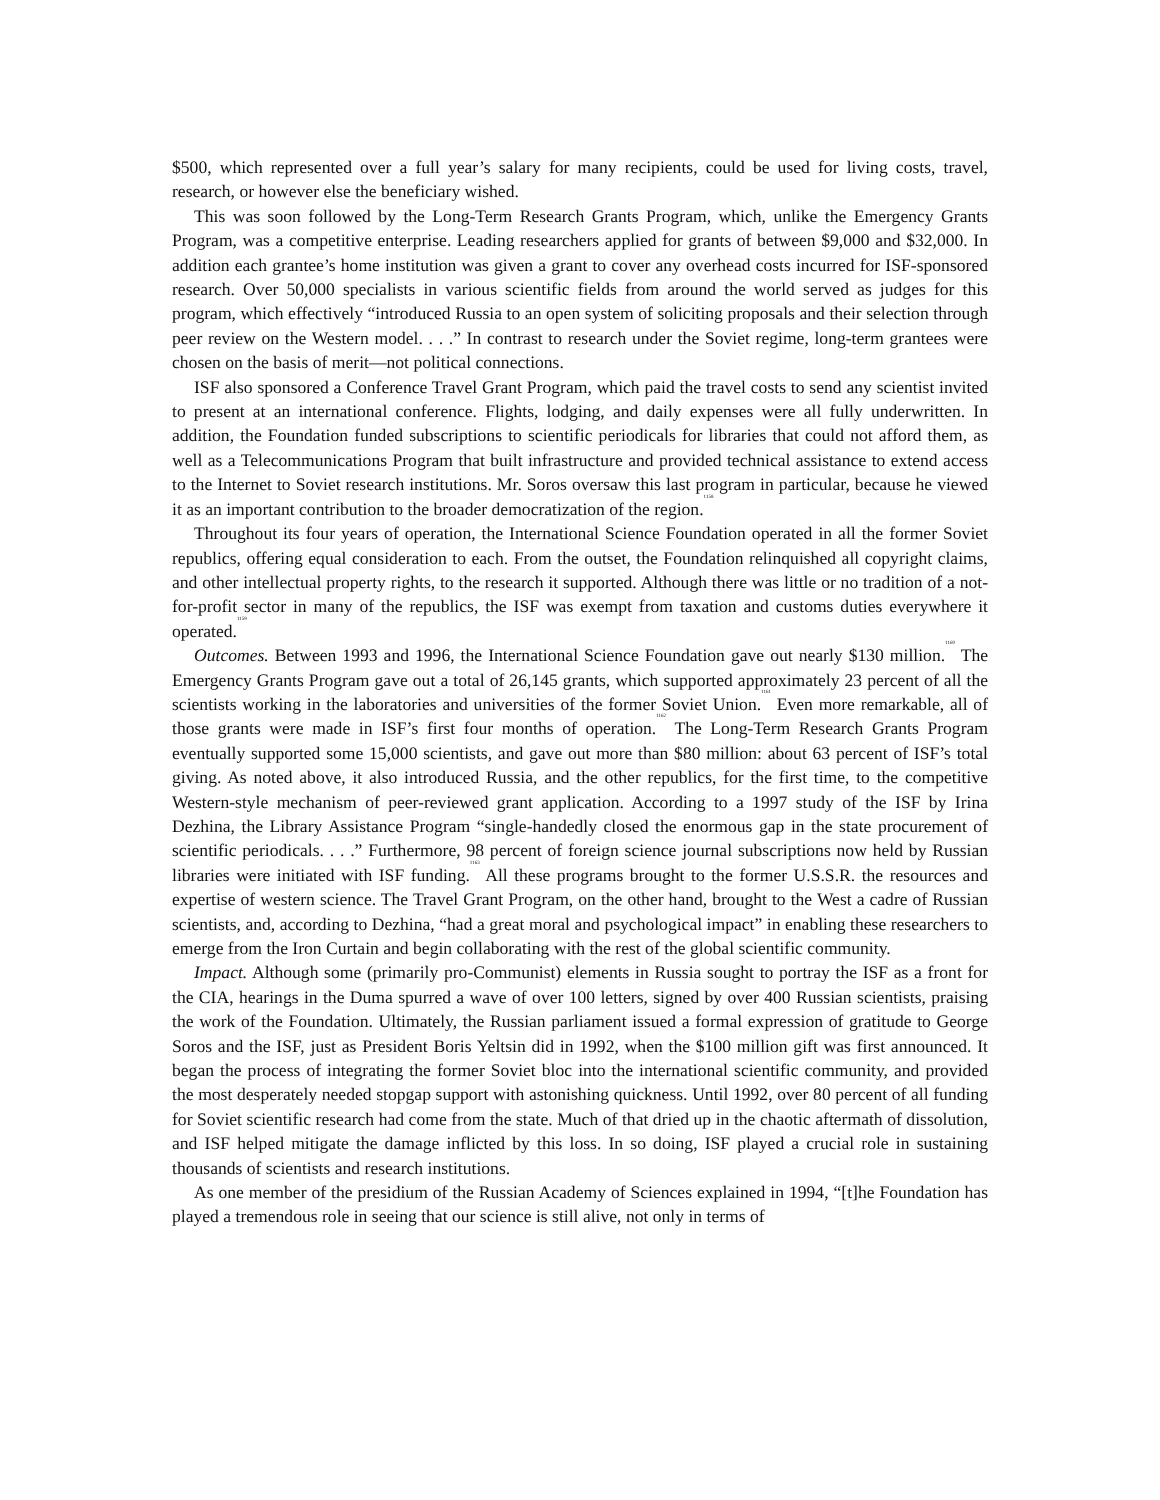$500, which represented over a full year’s salary for many recipients, could be used for living costs, travel, research, or however else the beneficiary wished.
This was soon followed by the Long-Term Research Grants Program, which, unlike the Emergency Grants Program, was a competitive enterprise. Leading researchers applied for grants of between $9,000 and $32,000. In addition each grantee’s home institution was given a grant to cover any overhead costs incurred for ISF-sponsored research. Over 50,000 specialists in various scientific fields from around the world served as judges for this program, which effectively “introduced Russia to an open system of soliciting proposals and their selection through peer review on the Western model. . . .” In contrast to research under the Soviet regime, long-term grantees were chosen on the basis of merit—not political connections.
ISF also sponsored a Conference Travel Grant Program, which paid the travel costs to send any scientist invited to present at an international conference. Flights, lodging, and daily expenses were all fully underwritten. In addition, the Foundation funded subscriptions to scientific periodicals for libraries that could not afford them, as well as a Telecommunications Program that built infrastructure and provided technical assistance to extend access to the Internet to Soviet research institutions. Mr. Soros oversaw this last program in particular, because he viewed it as an important contribution to the broader democratization of the region.<sup>1158</sup>
Throughout its four years of operation, the International Science Foundation operated in all the former Soviet republics, offering equal consideration to each. From the outset, the Foundation relinquished all copyright claims, and other intellectual property rights, to the research it supported. Although there was little or no tradition of a not-for-profit sector in many of the republics, the ISF was exempt from taxation and customs duties everywhere it operated.<sup>1159</sup>
Outcomes. Between 1993 and 1996, the International Science Foundation gave out nearly $130 million.<sup>1160</sup> The Emergency Grants Program gave out a total of 26,145 grants, which supported approximately 23 percent of all the scientists working in the laboratories and universities of the former Soviet Union.<sup>1161</sup> Even more remarkable, all of those grants were made in ISF’s first four months of operation.<sup>1162</sup> The Long-Term Research Grants Program eventually supported some 15,000 scientists, and gave out more than $80 million: about 63 percent of ISF’s total giving. As noted above, it also introduced Russia, and the other republics, for the first time, to the competitive Western-style mechanism of peer-reviewed grant application. According to a 1997 study of the ISF by Irina Dezhina, the Library Assistance Program “single-handedly closed the enormous gap in the state procurement of scientific periodicals. . . .” Furthermore, 98 percent of foreign science journal subscriptions now held by Russian libraries were initiated with ISF funding.<sup>1163</sup> All these programs brought to the former U.S.S.R. the resources and expertise of western science. The Travel Grant Program, on the other hand, brought to the West a cadre of Russian scientists, and, according to Dezhina, “had a great moral and psychological impact” in enabling these researchers to emerge from the Iron Curtain and begin collaborating with the rest of the global scientific community.
Impact. Although some (primarily pro-Communist) elements in Russia sought to portray the ISF as a front for the CIA, hearings in the Duma spurred a wave of over 100 letters, signed by over 400 Russian scientists, praising the work of the Foundation. Ultimately, the Russian parliament issued a formal expression of gratitude to George Soros and the ISF, just as President Boris Yeltsin did in 1992, when the $100 million gift was first announced. It began the process of integrating the former Soviet bloc into the international scientific community, and provided the most desperately needed stopgap support with astonishing quickness. Until 1992, over 80 percent of all funding for Soviet scientific research had come from the state. Much of that dried up in the chaotic aftermath of dissolution, and ISF helped mitigate the damage inflicted by this loss. In so doing, ISF played a crucial role in sustaining thousands of scientists and research institutions.
As one member of the presidium of the Russian Academy of Sciences explained in 1994, “[t]he Foundation has played a tremendous role in seeing that our science is still alive, not only in terms of